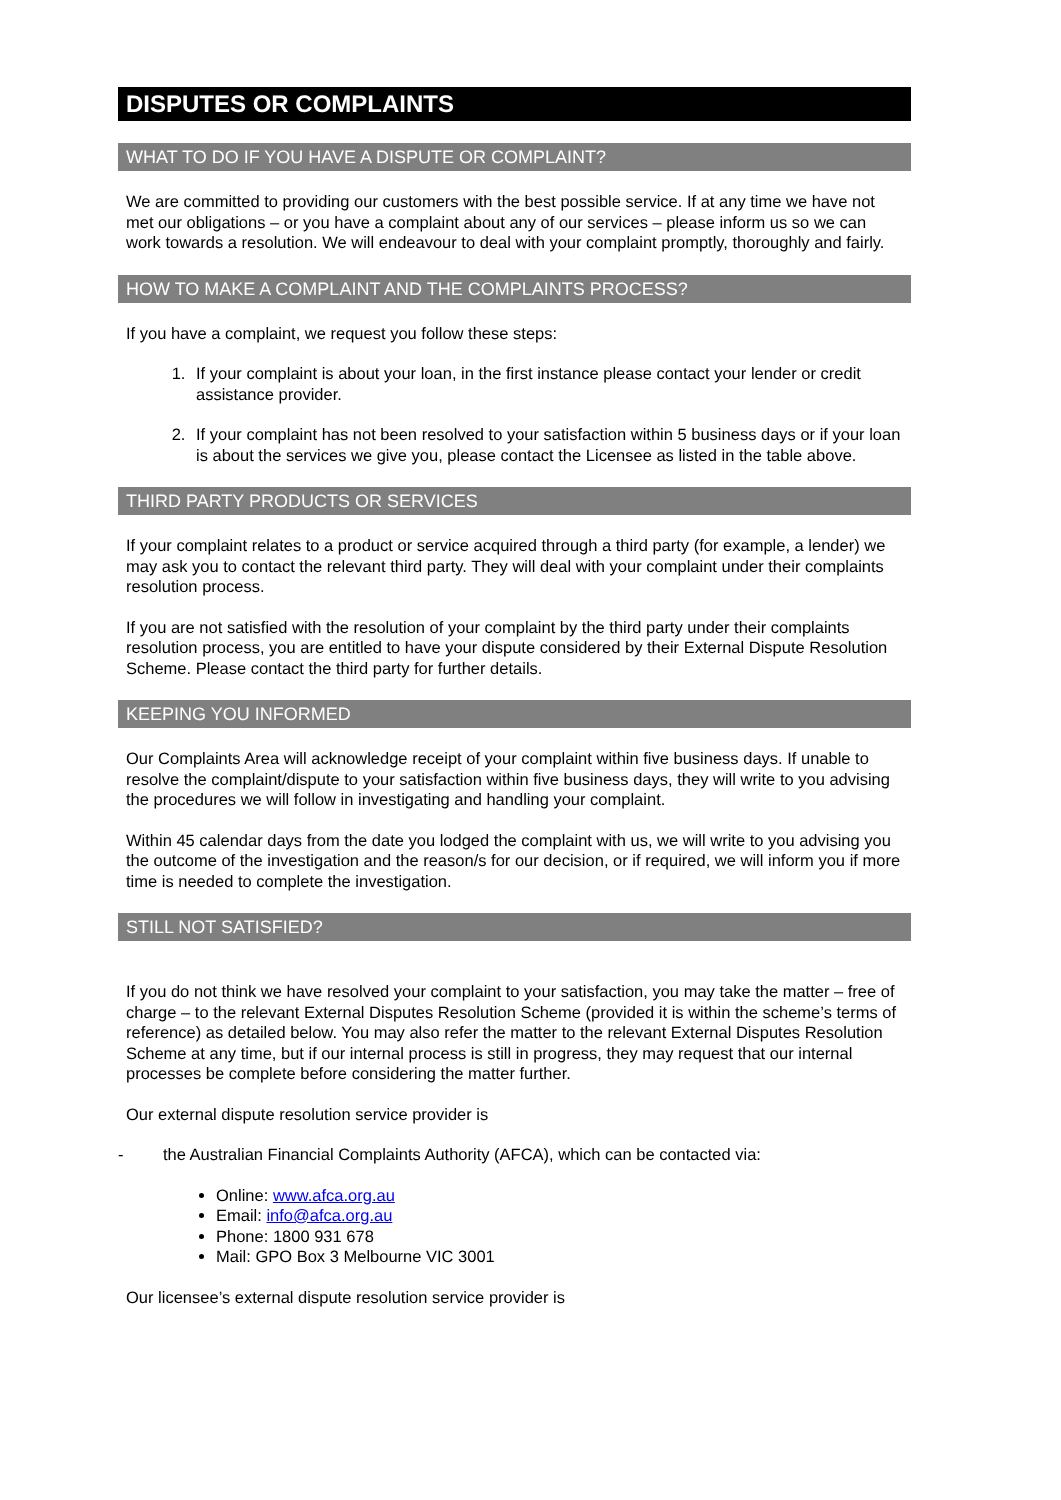DISPUTES OR COMPLAINTS
WHAT TO DO IF YOU HAVE A DISPUTE OR COMPLAINT?
We are committed to providing our customers with the best possible service. If at any time we have not met our obligations – or you have a complaint about any of our services – please inform us so we can work towards a resolution. We will endeavour to deal with your complaint promptly, thoroughly and fairly.
HOW TO MAKE A COMPLAINT AND THE COMPLAINTS PROCESS?
If you have a complaint, we request you follow these steps:
1. If your complaint is about your loan, in the first instance please contact your lender or credit assistance provider.
2. If your complaint has not been resolved to your satisfaction within 5 business days or if your loan is about the services we give you, please contact the Licensee as listed in the table above.
THIRD PARTY PRODUCTS OR SERVICES
If your complaint relates to a product or service acquired through a third party (for example, a lender) we may ask you to contact the relevant third party. They will deal with your complaint under their complaints resolution process.
If you are not satisfied with the resolution of your complaint by the third party under their complaints resolution process, you are entitled to have your dispute considered by their External Dispute Resolution Scheme. Please contact the third party for further details.
KEEPING YOU INFORMED
Our Complaints Area will acknowledge receipt of your complaint within five business days. If unable to resolve the complaint/dispute to your satisfaction within five business days, they will write to you advising the procedures we will follow in investigating and handling your complaint.
Within 45 calendar days from the date you lodged the complaint with us, we will write to you advising you the outcome of the investigation and the reason/s for our decision, or if required, we will inform you if more time is needed to complete the investigation.
STILL NOT SATISFIED?
If you do not think we have resolved your complaint to your satisfaction, you may take the matter – free of charge – to the relevant External Disputes Resolution Scheme (provided it is within the scheme’s terms of reference) as detailed below. You may also refer the matter to the relevant External Disputes Resolution Scheme at any time, but if our internal process is still in progress, they may request that our internal processes be complete before considering the matter further.
Our external dispute resolution service provider is
- the Australian Financial Complaints Authority (AFCA), which can be contacted via:
Online: www.afca.org.au
Email: info@afca.org.au
Phone: 1800 931 678
Mail: GPO Box 3 Melbourne VIC 3001
Our licensee’s external dispute resolution service provider is